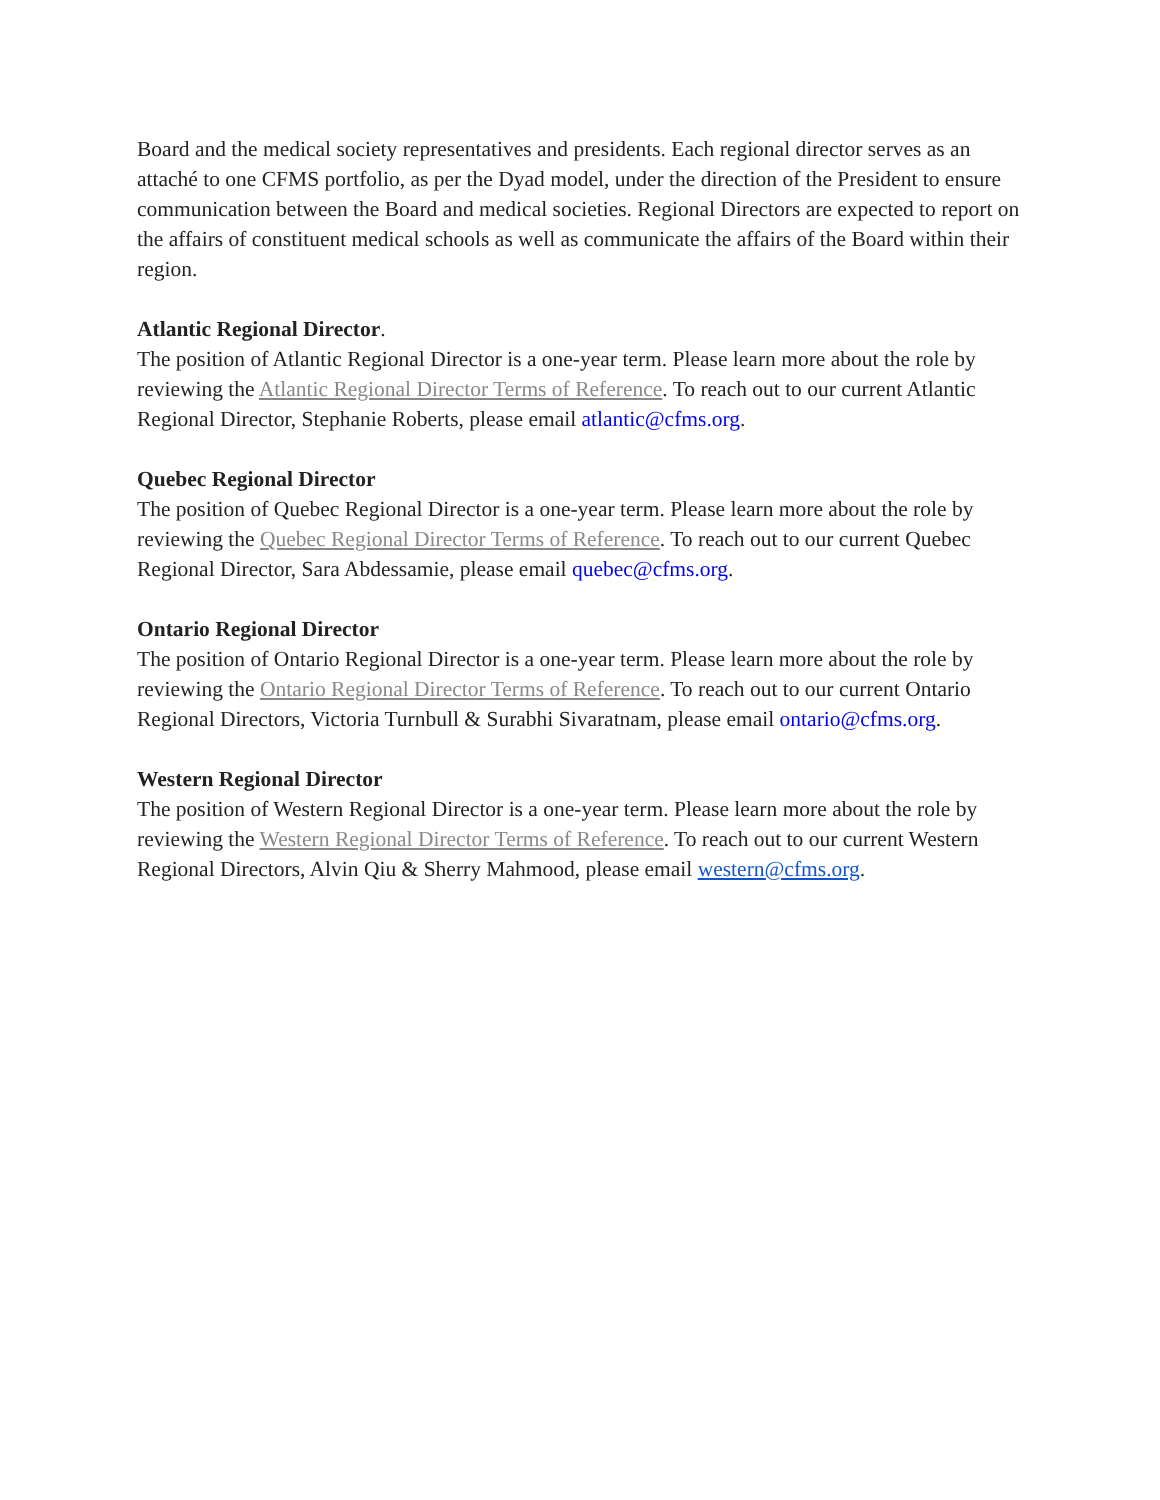Board and the medical society representatives and presidents. Each regional director serves as an attaché to one CFMS portfolio, as per the Dyad model, under the direction of the President to ensure communication between the Board and medical societies. Regional Directors are expected to report on the affairs of constituent medical schools as well as communicate the affairs of the Board within their region.
Atlantic Regional Director.
The position of Atlantic Regional Director is a one-year term. Please learn more about the role by reviewing the Atlantic Regional Director Terms of Reference. To reach out to our current Atlantic Regional Director, Stephanie Roberts, please email atlantic@cfms.org.
Quebec Regional Director
The position of Quebec Regional Director is a one-year term. Please learn more about the role by reviewing the Quebec Regional Director Terms of Reference. To reach out to our current Quebec Regional Director, Sara Abdessamie, please email quebec@cfms.org.
Ontario Regional Director
The position of Ontario Regional Director is a one-year term. Please learn more about the role by reviewing the Ontario Regional Director Terms of Reference. To reach out to our current Ontario Regional Directors, Victoria Turnbull & Surabhi Sivaratnam, please email ontario@cfms.org.
Western Regional Director
The position of Western Regional Director is a one-year term. Please learn more about the role by reviewing the Western Regional Director Terms of Reference. To reach out to our current Western Regional Directors, Alvin Qiu & Sherry Mahmood, please email western@cfms.org.